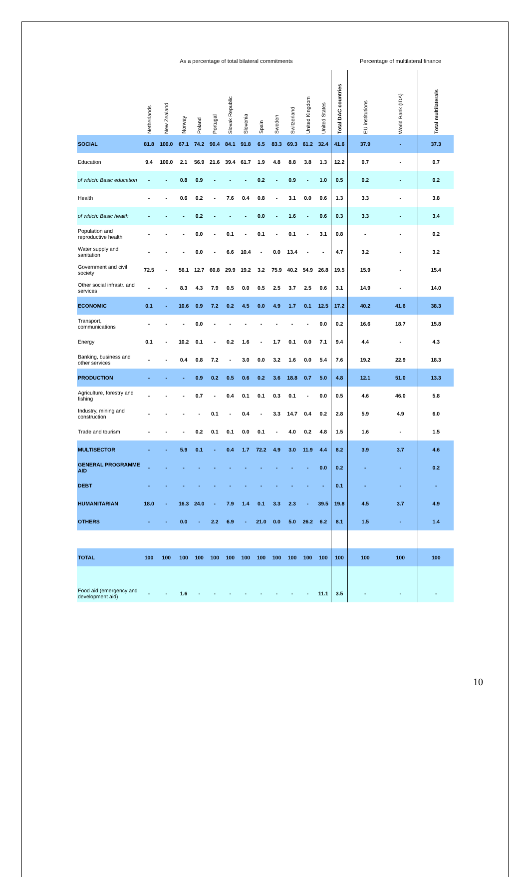| | As a percentage of total bilateral commitments | | | | | | | | | | | | | Percentage of multilateral finance | | |
| | Netherlands | New Zealand | Norway | Poland | Portugal | Slovak Republic | Slovenia | Spain | Sweden | Switzerland | United Kingdom | United States | Total DAC countries | EU institutions | World Bank (IDA) | Total multilaterals |
| SOCIAL | 81.8 | 100.0 | 67.1 | 74.2 | 90.4 | 84.1 | 91.8 | 6.5 | 83.3 | 69.3 | 61.2 | 32.4 | 41.6 | 37.9 | - | 37.3 |
| Education | 9.4 | 100.0 | 2.1 | 56.9 | 21.6 | 39.4 | 61.7 | 1.9 | 4.8 | 8.8 | 3.8 | 1.3 | 12.2 | 0.7 | - | 0.7 |
| of which: Basic education | - | - | 0.8 | 0.9 | - | - | - | 0.2 | - | 0.9 | - | 1.0 | 0.5 | 0.2 | - | 0.2 |
| Health | - | - | 0.6 | 0.2 | - | 7.6 | 0.4 | 0.8 | - | 3.1 | 0.0 | 0.6 | 1.3 | 3.3 | - | 3.8 |
| of which: Basic health | - | - | - | 0.2 | - | - | - | 0.0 | - | 1.6 | - | 0.6 | 0.3 | 3.3 | - | 3.4 |
| Population and reproductive health | - | - | - | 0.0 | - | 0.1 | - | 0.1 | - | 0.1 | - | 3.1 | 0.8 | - | - | 0.2 |
| Water supply and sanitation | - | - | - | 0.0 | - | 6.6 | 10.4 | - | 0.0 | 13.4 | - | - | 4.7 | 3.2 | - | 3.2 |
| Government and civil society | 72.5 | - | 56.1 | 12.7 | 60.8 | 29.9 | 19.2 | 3.2 | 75.9 | 40.2 | 54.9 | 26.8 | 19.5 | 15.9 | - | 15.4 |
| Other social infrastr. and services | - | - | 8.3 | 4.3 | 7.9 | 0.5 | 0.0 | 0.5 | 2.5 | 3.7 | 2.5 | 0.6 | 3.1 | 14.9 | - | 14.0 |
| ECONOMIC | 0.1 | - | 10.6 | 0.9 | 7.2 | 0.2 | 4.5 | 0.0 | 4.9 | 1.7 | 0.1 | 12.5 | 17.2 | 40.2 | 41.6 | 38.3 |
| Transport, communications | - | - | - | 0.0 | - | - | - | - | - | - | - | 0.0 | 0.2 | 16.6 | 18.7 | 15.8 |
| Energy | 0.1 | - | 10.2 | 0.1 | - | 0.2 | 1.6 | - | 1.7 | 0.1 | 0.0 | 7.1 | 9.4 | 4.4 | - | 4.3 |
| Banking, business and other services | - | - | 0.4 | 0.8 | 7.2 | - | 3.0 | 0.0 | 3.2 | 1.6 | 0.0 | 5.4 | 7.6 | 19.2 | 22.9 | 18.3 |
| PRODUCTION | - | - | - | 0.9 | 0.2 | 0.5 | 0.6 | 0.2 | 3.6 | 18.8 | 0.7 | 5.0 | 4.8 | 12.1 | 51.0 | 13.3 |
| Agriculture, forestry and fishing | - | - | - | 0.7 | - | 0.4 | 0.1 | 0.1 | 0.3 | 0.1 | - | 0.0 | 0.5 | 4.6 | 46.0 | 5.8 |
| Industry, mining and construction | - | - | - | - | 0.1 | - | 0.4 | - | 3.3 | 14.7 | 0.4 | 0.2 | 2.8 | 5.9 | 4.9 | 6.0 |
| Trade and tourism | - | - | - | 0.2 | 0.1 | 0.1 | 0.0 | 0.1 | - | 4.0 | 0.2 | 4.8 | 1.5 | 1.6 | - | 1.5 |
| MULTISECTOR | - | - | 5.9 | 0.1 | - | 0.4 | 1.7 | 72.2 | 4.9 | 3.0 | 11.9 | 4.4 | 8.2 | 3.9 | 3.7 | 4.6 |
| GENERAL PROGRAMME AID | - | - | - | - | - | - | - | - | - | - | - | 0.0 | 0.2 | - | - | 0.2 |
| DEBT | - | - | - | - | - | - | - | - | - | - | - | - | 0.1 | - | - | - |
| HUMANITARIAN | 18.0 | - | 16.3 | 24.0 | - | 7.9 | 1.4 | 0.1 | 3.3 | 2.3 | - | 39.5 | 19.8 | 4.5 | 3.7 | 4.9 |
| OTHERS | - | - | 0.0 | - | 2.2 | 6.9 | - | 21.0 | 0.0 | 5.0 | 26.2 | 6.2 | 8.1 | 1.5 | - | 1.4 |
| TOTAL | 100 | 100 | 100 | 100 | 100 | 100 | 100 | 100 | 100 | 100 | 100 | 100 | 100 | 100 | 100 | 100 |
| Food aid (emergency and development aid) | - | - | 1.6 | - | - | - | - | - | - | - | - | 11.1 | 3.5 | - | - | - |
10